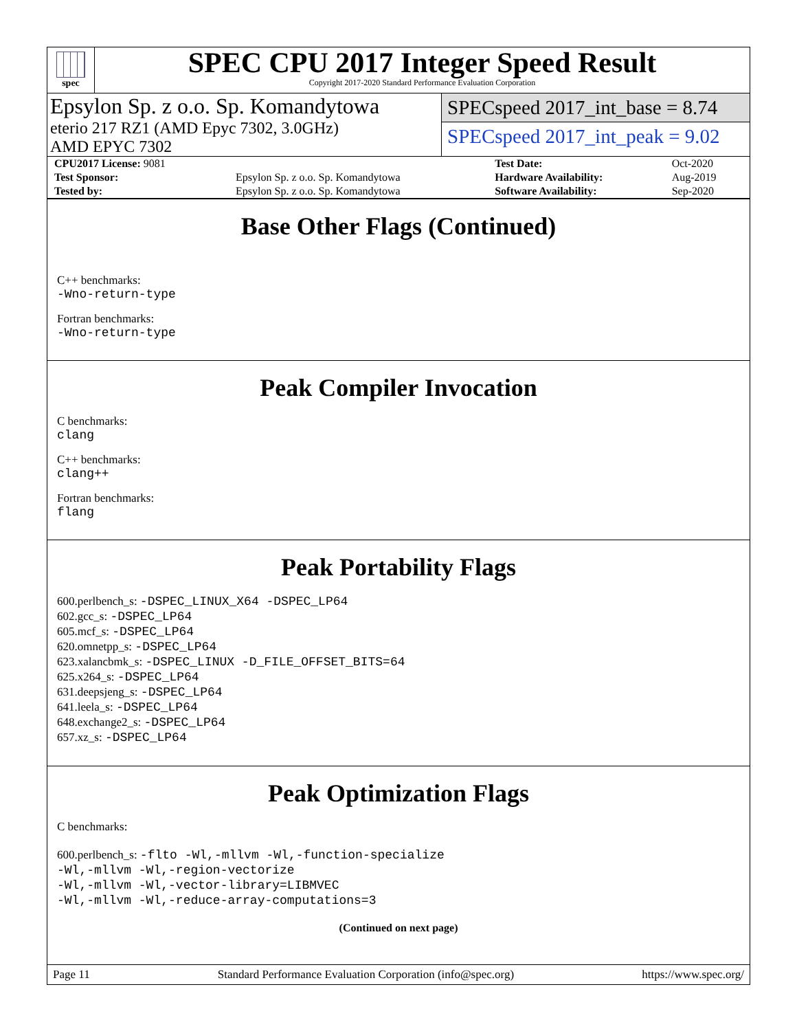spec
SPEC CPU 2017 Integer Speed Result
Copyright 2017-2020 Standard Performance Evaluation Corporation
Epsylon Sp. z o.o. Sp. Komandytowa
eterio 217 RZ1 (AMD Epyc 7302, 3.0GHz)
AMD EPYC 7302
SPECspeed 2017_int_base = 8.74
SPECspeed 2017_int_peak = 9.02
| CPU2017 License: 9081 | | Test Date: | Oct-2020 |
| Test Sponsor: | Epsylon Sp. z o.o. Sp. Komandytowa | Hardware Availability: | Aug-2019 |
| Tested by: | Epsylon Sp. z o.o. Sp. Komandytowa | Software Availability: | Sep-2020 |
Base Other Flags (Continued)
C++ benchmarks:
-Wno-return-type
Fortran benchmarks:
-Wno-return-type
Peak Compiler Invocation
C benchmarks:
clang
C++ benchmarks:
clang++
Fortran benchmarks:
flang
Peak Portability Flags
600.perlbench_s: -DSPEC_LINUX_X64 -DSPEC_LP64
602.gcc_s: -DSPEC_LP64
605.mcf_s: -DSPEC_LP64
620.omnetpp_s: -DSPEC_LP64
623.xalancbmk_s: -DSPEC_LINUX -D_FILE_OFFSET_BITS=64
625.x264_s: -DSPEC_LP64
631.deepsjeng_s: -DSPEC_LP64
641.leela_s: -DSPEC_LP64
648.exchange2_s: -DSPEC_LP64
657.xz_s: -DSPEC_LP64
Peak Optimization Flags
C benchmarks:
600.perlbench_s: -flto -Wl,-mllvm -Wl,-function-specialize
-Wl,-mllvm -Wl,-region-vectorize
-Wl,-mllvm -Wl,-vector-library=LIBMVEC
-Wl,-mllvm -Wl,-reduce-array-computations=3
(Continued on next page)
Page 11 Standard Performance Evaluation Corporation (info@spec.org) https://www.spec.org/